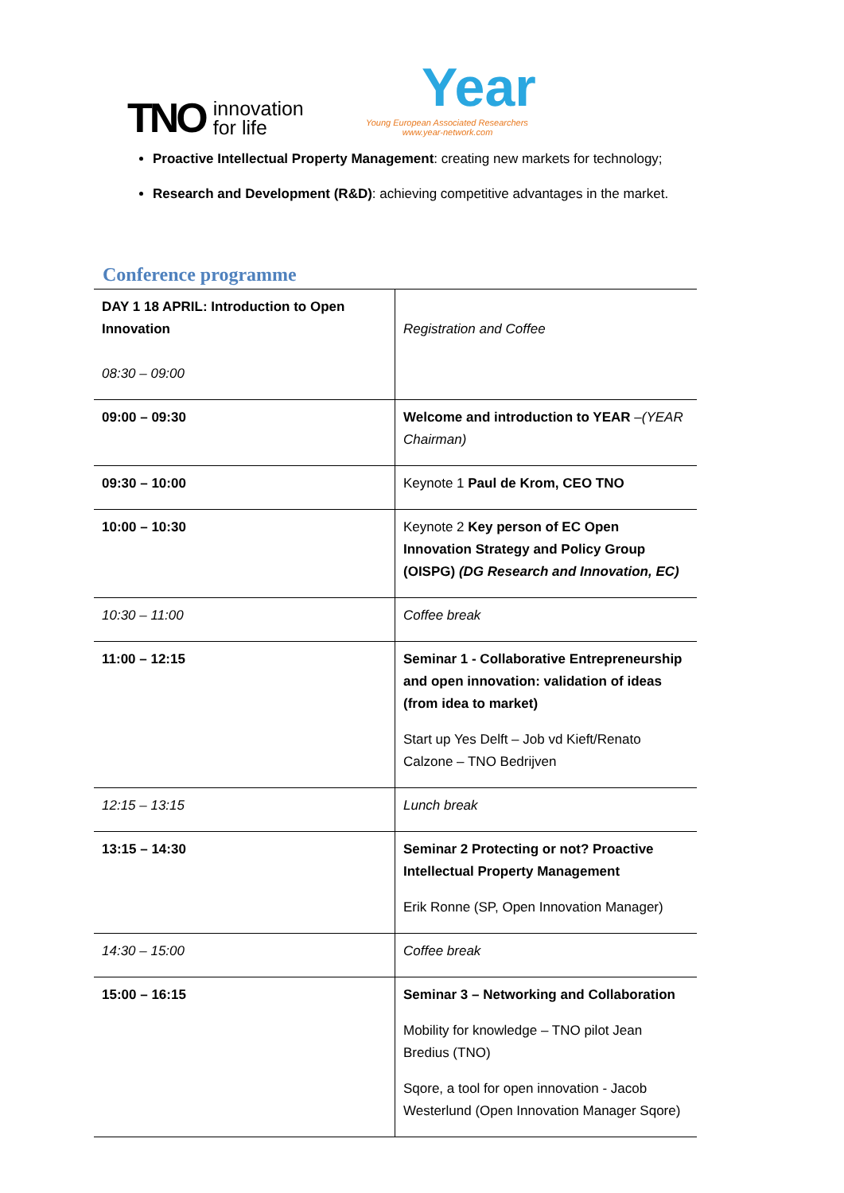TNO innovation
for life
Year
Young European Associated Researchers
www.year-network.com
Proactive Intellectual Property Management: creating new markets for technology;
Research and Development (R&D): achieving competitive advantages in the market.
Conference programme
| DAY 1 18 APRIL: Introduction to Open Innovation 08:30 – 09:00 | Registration and Coffee |
| 09:00 – 09:30 | Welcome and introduction to YEAR – (YEAR Chairman) |
| 09:30 – 10:00 | Keynote 1 Paul de Krom, CEO TNO |
| 10:00 – 10:30 | Keynote 2 Key person of EC Open Innovation Strategy and Policy Group (OISPG) (DG Research and Innovation, EC) |
| 10:30 – 11:00 | Coffee break |
| 11:00 – 12:15 | Seminar 1 - Collaborative Entrepreneurship and open innovation: validation of ideas (from idea to market) Start up Yes Delft – Job vd Kieft/Renato Calzone – TNO Bedrijven |
| 12:15 – 13:15 | Lunch break |
| 13:15 – 14:30 | Seminar 2 Protecting or not? Proactive Intellectual Property Management Erik Ronne (SP, Open Innovation Manager) |
| 14:30 – 15:00 | Coffee break |
| 15:00 – 16:15 | Seminar 3 – Networking and Collaboration Mobility for knowledge – TNO pilot Jean Bredius (TNO) Sqore, a tool for open innovation - Jacob Westerlund (Open Innovation Manager Sqore) |